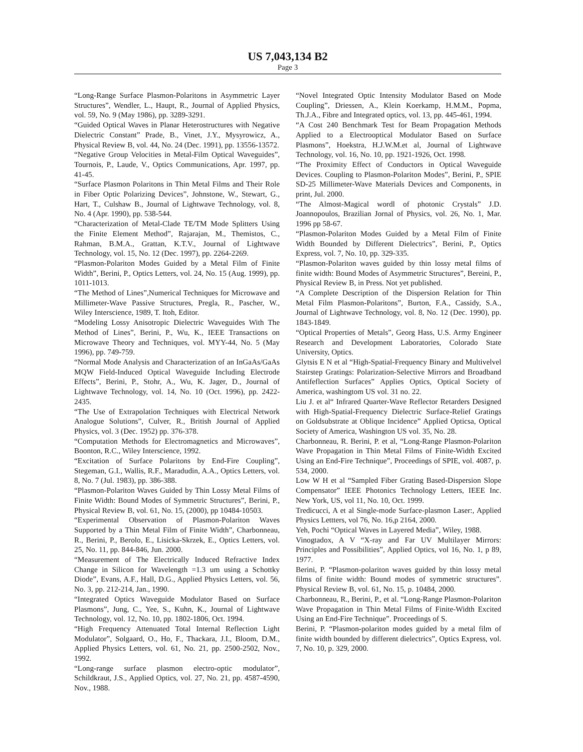US 7,043,134 B2
Page 3
“Long-Range Surface Plasmon-Polaritons in Asymmetric Layer Structures”, Wendler, L., Haupt, R., Journal of Applied Physics, vol. 59, No. 9 (May 1986), pp. 3289-3291.
“Guided Optical Waves in Planar Heterostructures with Negative Dielectric Constant” Prade, B., Vinet, J.Y., Mysyrowicz, A., Physical Review B, vol. 44, No. 24 (Dec. 1991), pp. 13556-13572.
“Negative Group Velocities in Metal-Film Optical Waveguides”, Tournois, P., Laude, V., Optics Communications, Apr. 1997, pp. 41-45.
“Surface Plasmon Polaritons in Thin Metal Films and Their Role in Fiber Optic Polarizing Devices”, Johnstone, W., Stewart, G., Hart, T., Culshaw B., Journal of Lightwave Technology, vol. 8, No. 4 (Apr. 1990), pp. 538-544.
“Characterization of Metal-Clade TE/TM Mode Splitters Using the Finite Element Method”, Rajarajan, M., Themistos, C., Rahman, B.M.A., Grattan, K.T.V., Journal of Lightwave Technology, vol. 15, No. 12 (Dec. 1997), pp. 2264-2269.
“Plasmon-Polariton Modes Guided by a Metal Film of Finite Width”, Berini, P., Optics Letters, vol. 24, No. 15 (Aug. 1999), pp. 1011-1013.
“The Method of Lines”,Numerical Techniques for Microwave and Millimeter-Wave Passive Structures, Pregla, R., Pascher, W., Wiley Interscience, 1989, T. Itoh, Editor.
“Modeling Lossy Anisotropic Dielectric Waveguides With The Method of Lines”, Berini, P., Wu, K., IEEE Transactions on Microwave Theory and Techniques, vol. MYY-44, No. 5 (May 1996), pp. 749-759.
“Normal Mode Analysis and Characterization of an InGaAs/GaAs MQW Field-Induced Optical Waveguide Including Electrode Effects”, Berini, P., Stohr, A., Wu, K. Jager, D., Journal of Lightwave Technology, vol. 14, No. 10 (Oct. 1996), pp. 2422-2435.
“The Use of Extrapolation Techniques with Electrical Network Analogue Solutions”, Culver, R., British Journal of Applied Physics, vol. 3 (Dec. 1952) pp. 376-378.
“Computation Methods for Electromagnetics and Microwaves”, Boonton, R.C., Wiley Interscience, 1992.
“Excitation of Surface Polaritons by End-Fire Coupling”, Stegeman, G.I., Wallis, R.F., Maradudin, A.A., Optics Letters, vol. 8, No. 7 (Jul. 1983), pp. 386-388.
“Plasmon-Polariton Waves Guided by Thin Lossy Metal Films of Finite Width: Bound Modes of Symmetric Structures”, Berini, P., Physical Review B, vol. 61, No. 15, (2000), pp 10484-10503.
“Experimental Observation of Plasmon-Polariton Waves Supported by a Thin Metal Film of Finite Width”, Charbonneau, R., Berini, P., Berolo, E., Lisicka-Skrzek, E., Optics Letters, vol. 25, No. 11, pp. 844-846, Jun. 2000.
“Measurement of The Electrically Induced Refractive Index Change in Silicon for Wavelength =1.3 um using a Schottky Diode”, Evans, A.F., Hall, D.G., Applied Physics Letters, vol. 56, No. 3, pp. 212-214, Jan., 1990.
“Integrated Optics Waveguide Modulator Based on Surface Plasmons”, Jung, C., Yee, S., Kuhn, K., Journal of Lightwave Technology, vol. 12, No. 10, pp. 1802-1806, Oct. 1994.
“High Frequency Attenuated Total Internal Reflection Light Modulator”, Solgaard, O., Ho, F., Thackara, J.I., Bloom, D.M., Applied Physics Letters, vol. 61, No. 21, pp. 2500-2502, Nov., 1992.
“Long-range surface plasmon electro-optic modulator”, Schildkraut, J.S., Applied Optics, vol. 27, No. 21, pp. 4587-4590, Nov., 1988.
“Novel Integrated Optic Intensity Modulator Based on Mode Coupling”, Driessen, A., Klein Koerkamp, H.M.M., Popma, Th.J.A., Fibre and Integrated optics, vol. 13, pp. 445-461, 1994.
“A Cost 240 Benchmark Test for Beam Propagation Methods Applied to a Electrooptical Modulator Based on Surface Plasmons”, Hoekstra, H.J.W.M.et al, Journal of Lightwave Technology, vol. 16, No. 10, pp. 1921-1926, Oct. 1998.
“The Proximity Effect of Conductors in Optical Waveguide Devices. Coupling to Plasmon-Polariton Modes”, Berini, P., SPIE SD-25 Millimeter-Wave Materials Devices and Components, in print, Jul. 2000.
“The Almost-Magical wordl of photonic Crystals” J.D. Joannopoulos, Brazilian Jornal of Physics, vol. 26, No. 1, Mar. 1996 pp 58-67.
“Plasmon-Polariton Modes Guided by a Metal Film of Finite Width Bounded by Different Dielectrics”, Berini, P., Optics Express, vol. 7, No. 10, pp. 329-335.
“Plasmon-Polariton waves guided by thin lossy metal films of finite width: Bound Modes of Asymmetric Structures”, Bereini, P., Physical Review B, in Press. Not yet published.
“A Complete Description of the Dispersion Relation for Thin Metal Film Plasmon-Polaritons”, Burton, F.A., Cassidy, S.A., Journal of Lightwave Technology, vol. 8, No. 12 (Dec. 1990), pp. 1843-1849.
“Optical Properties of Metals”, Georg Hass, U.S. Army Engineer Research and Development Laboratories, Colorado State University, Optics.
Glytsis E N et al “High-Spatial-Frequency Binary and Multivelvel Stairstep Gratings: Polarization-Selective Mirrors and Broadband Antifeflection Surfaces” Applies Optics, Optical Society of America, washingtom US vol. 31 no. 22.
Liu J. et al“ Infrared Quarter-Wave Reflector Retarders Designed with High-Spatial-Frequency Dielectric Surface-Relief Gratings on Goldsubstrate at Oblique Incidence” Applied Opticsa, Optical Society of America, Washington US vol. 35, No. 28.
Charbonneau, R. Berini, P. et al, “Long-Range Plasmon-Polariton Wave Propagation in Thin Metal Films of Finite-Width Excited Using an End-Fire Technique”, Proceedings of SPIE, vol. 4087, p. 534, 2000.
Low W H et al “Sampled Fiber Grating Based-Dispersion Slope Compensator” IEEE Photonics Technology Letters, IEEE Inc. New York, US, vol 11, No. 10, Oct. 1999.
Tredicucci, A et al Single-mode Surface-plasmon Laser:, Applied Physics Lettters, vol 76, No. 16,p 2164, 2000.
Yeh, Pochi “Optical Waves in Layered Media”, Wiley, 1988.
Vinogtadox, A V “X-ray and Far UV Multilayer Mirrors: Principles and Possibilities”, Applied Optics, vol 16, No. 1, p 89, 1977.
Berini, P. “Plasmon-polariton waves guided by thin lossy metal films of finite width: Bound modes of symmetric structures”. Physical Review B, vol. 61, No. 15, p. 10484, 2000.
Charbonneau, R., Berini, P., et al. “Long-Range Plasmon-Polariton Wave Propagation in Thin Metal Films of Finite-Width Excited Using an End-Fire Technique”. Proceedings of S.
Berini, P. “Plasmon-polariton modes guided by a metal film of finite width bounded by different dielectrics”, Optics Express, vol. 7, No. 10, p. 329, 2000.